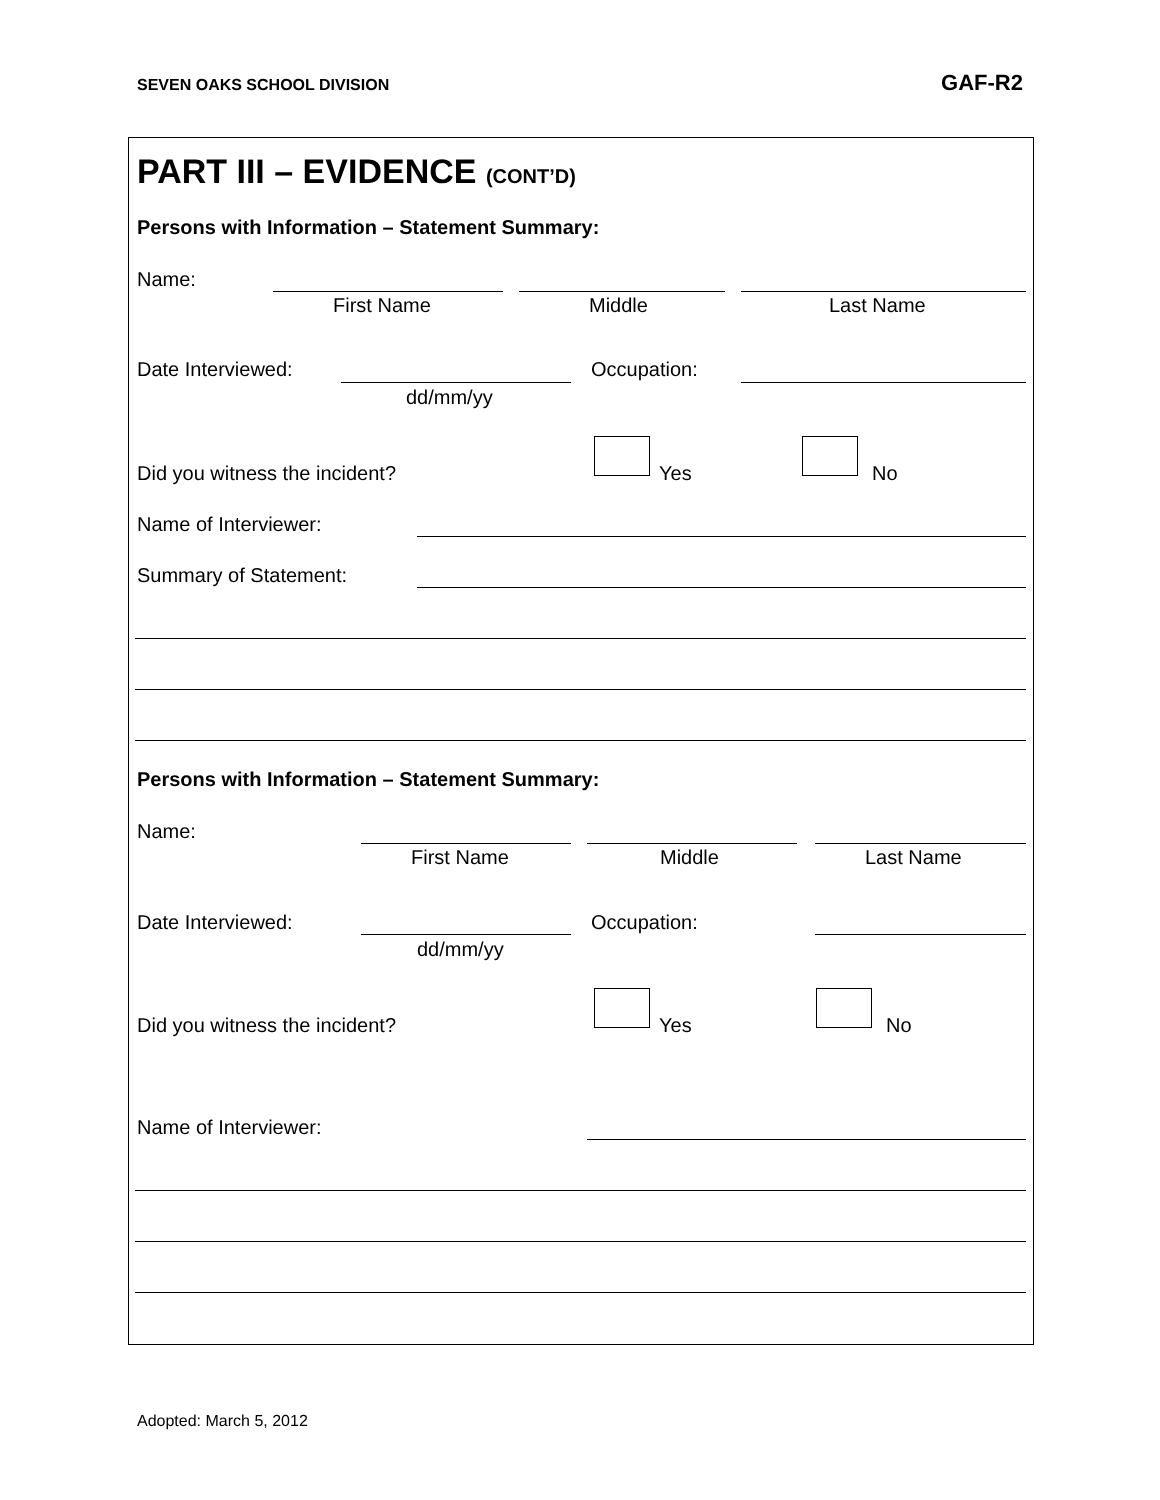SEVEN OAKS SCHOOL DIVISION GAF-R2
PART III – EVIDENCE (CONT’D)
Persons with Information – Statement Summary:
Name:
First Name Middle Last Name
Date Interviewed: Occupation:
dd/mm/yy
Did you witness the incident? Yes No
Name of Interviewer:
Summary of Statement:
Persons with Information – Statement Summary:
Name:
First Name Middle Last Name
Date Interviewed: Occupation:
dd/mm/yy
Did you witness the incident? Yes No
Name of Interviewer:
Adopted: March 5, 2012